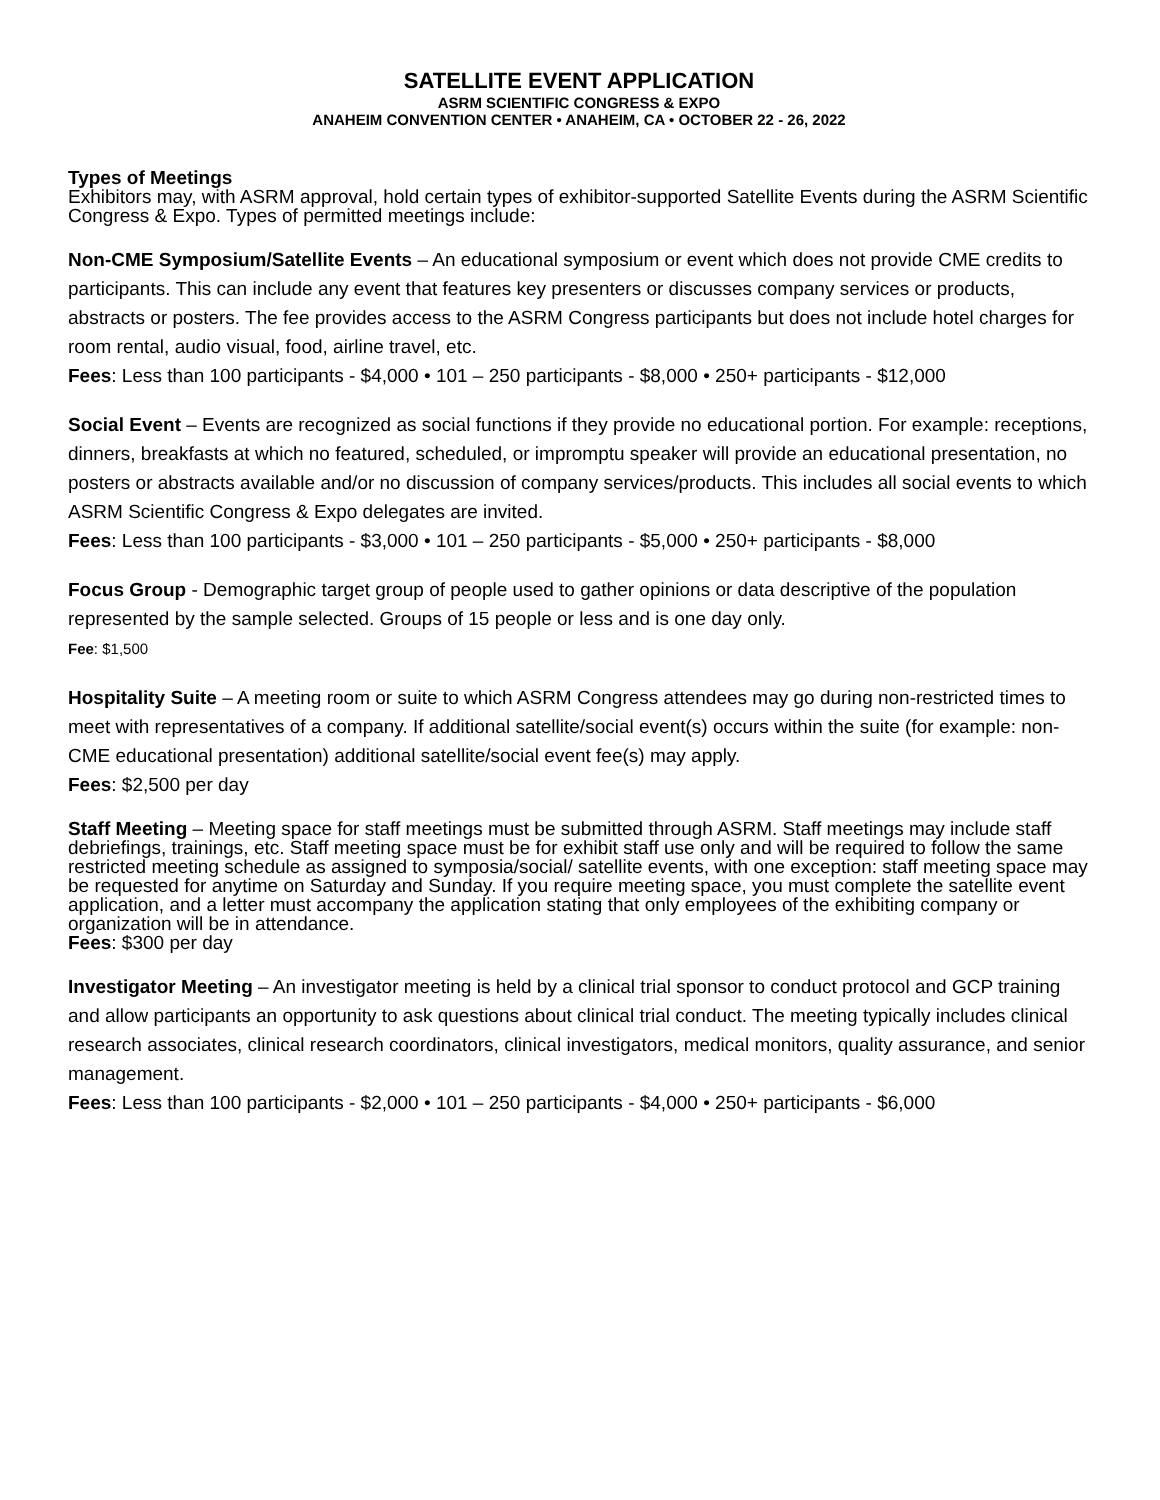SATELLITE EVENT APPLICATION
ASRM SCIENTIFIC CONGRESS & EXPO
ANAHEIM CONVENTION CENTER • ANAHEIM, CA • OCTOBER 22 - 26, 2022
Types of Meetings
Exhibitors may, with ASRM approval, hold certain types of exhibitor-supported Satellite Events during the ASRM Scientific Congress & Expo. Types of permitted meetings include:
Non-CME Symposium/Satellite Events – An educational symposium or event which does not provide CME credits to participants. This can include any event that features key presenters or discusses company services or products, abstracts or posters. The fee provides access to the ASRM Congress participants but does not include hotel charges for room rental, audio visual, food, airline travel, etc.
Fees: Less than 100 participants - $4,000 • 101 – 250 participants - $8,000 • 250+ participants - $12,000
Social Event – Events are recognized as social functions if they provide no educational portion. For example: receptions, dinners, breakfasts at which no featured, scheduled, or impromptu speaker will provide an educational presentation, no posters or abstracts available and/or no discussion of company services/products. This includes all social events to which ASRM Scientific Congress & Expo delegates are invited.
Fees: Less than 100 participants - $3,000 • 101 – 250 participants - $5,000 • 250+ participants - $8,000
Focus Group - Demographic target group of people used to gather opinions or data descriptive of the population represented by the sample selected. Groups of 15 people or less and is one day only.
Fee: $1,500
Hospitality Suite – A meeting room or suite to which ASRM Congress attendees may go during non-restricted times to meet with representatives of a company. If additional satellite/social event(s) occurs within the suite (for example: non-CME educational presentation) additional satellite/social event fee(s) may apply.
Fees: $2,500 per day
Staff Meeting – Meeting space for staff meetings must be submitted through ASRM. Staff meetings may include staff debriefings, trainings, etc. Staff meeting space must be for exhibit staff use only and will be required to follow the same restricted meeting schedule as assigned to symposia/social/ satellite events, with one exception: staff meeting space may be requested for anytime on Saturday and Sunday. If you require meeting space, you must complete the satellite event application, and a letter must accompany the application stating that only employees of the exhibiting company or organization will be in attendance.
Fees: $300 per day
Investigator Meeting – An investigator meeting is held by a clinical trial sponsor to conduct protocol and GCP training and allow participants an opportunity to ask questions about clinical trial conduct. The meeting typically includes clinical research associates, clinical research coordinators, clinical investigators, medical monitors, quality assurance, and senior management.
Fees: Less than 100 participants - $2,000 • 101 – 250 participants - $4,000 • 250+ participants - $6,000